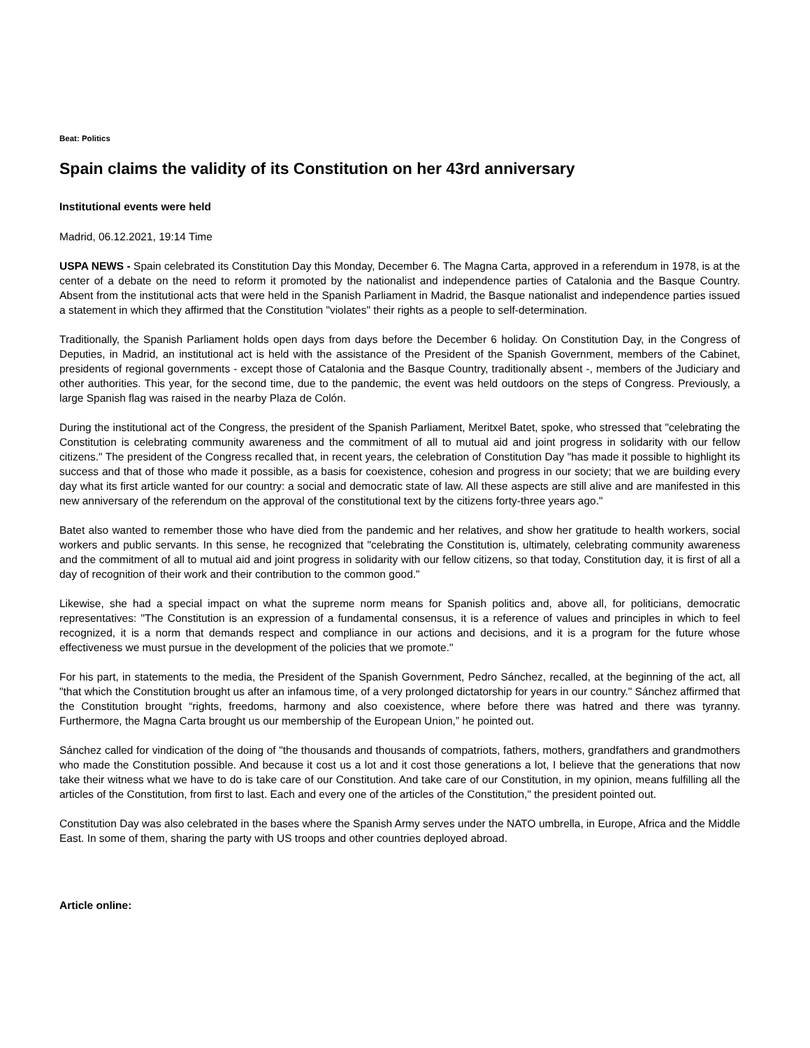Beat: Politics
Spain claims the validity of its Constitution on her 43rd anniversary
Institutional events were held
Madrid, 06.12.2021, 19:14 Time
USPA NEWS - Spain celebrated its Constitution Day this Monday, December 6. The Magna Carta, approved in a referendum in 1978, is at the center of a debate on the need to reform it promoted by the nationalist and independence parties of Catalonia and the Basque Country. Absent from the institutional acts that were held in the Spanish Parliament in Madrid, the Basque nationalist and independence parties issued a statement in which they affirmed that the Constitution "violates" their rights as a people to self-determination.
Traditionally, the Spanish Parliament holds open days from days before the December 6 holiday. On Constitution Day, in the Congress of Deputies, in Madrid, an institutional act is held with the assistance of the President of the Spanish Government, members of the Cabinet, presidents of regional governments - except those of Catalonia and the Basque Country, traditionally absent -, members of the Judiciary and other authorities. This year, for the second time, due to the pandemic, the event was held outdoors on the steps of Congress. Previously, a large Spanish flag was raised in the nearby Plaza de Colón.
During the institutional act of the Congress, the president of the Spanish Parliament, Meritxel Batet, spoke, who stressed that "celebrating the Constitution is celebrating community awareness and the commitment of all to mutual aid and joint progress in solidarity with our fellow citizens." The president of the Congress recalled that, in recent years, the celebration of Constitution Day "has made it possible to highlight its success and that of those who made it possible, as a basis for coexistence, cohesion and progress in our society; that we are building every day what its first article wanted for our country: a social and democratic state of law. All these aspects are still alive and are manifested in this new anniversary of the referendum on the approval of the constitutional text by the citizens forty-three years ago."
Batet also wanted to remember those who have died from the pandemic and her relatives, and show her gratitude to health workers, social workers and public servants. In this sense, he recognized that "celebrating the Constitution is, ultimately, celebrating community awareness and the commitment of all to mutual aid and joint progress in solidarity with our fellow citizens, so that today, Constitution day, it is first of all a day of recognition of their work and their contribution to the common good."
Likewise, she had a special impact on what the supreme norm means for Spanish politics and, above all, for politicians, democratic representatives: "The Constitution is an expression of a fundamental consensus, it is a reference of values and principles in which to feel recognized, it is a norm that demands respect and compliance in our actions and decisions, and it is a program for the future whose effectiveness we must pursue in the development of the policies that we promote."
For his part, in statements to the media, the President of the Spanish Government, Pedro Sánchez, recalled, at the beginning of the act, all "that which the Constitution brought us after an infamous time, of a very prolonged dictatorship for years in our country." Sánchez affirmed that the Constitution brought “rights, freedoms, harmony and also coexistence, where before there was hatred and there was tyranny. Furthermore, the Magna Carta brought us our membership of the European Union,” he pointed out.
Sánchez called for vindication of the doing of "the thousands and thousands of compatriots, fathers, mothers, grandfathers and grandmothers who made the Constitution possible. And because it cost us a lot and it cost those generations a lot, I believe that the generations that now take their witness what we have to do is take care of our Constitution. And take care of our Constitution, in my opinion, means fulfilling all the articles of the Constitution, from first to last. Each and every one of the articles of the Constitution," the president pointed out.
Constitution Day was also celebrated in the bases where the Spanish Army serves under the NATO umbrella, in Europe, Africa and the Middle East. In some of them, sharing the party with US troops and other countries deployed abroad.
Article online: